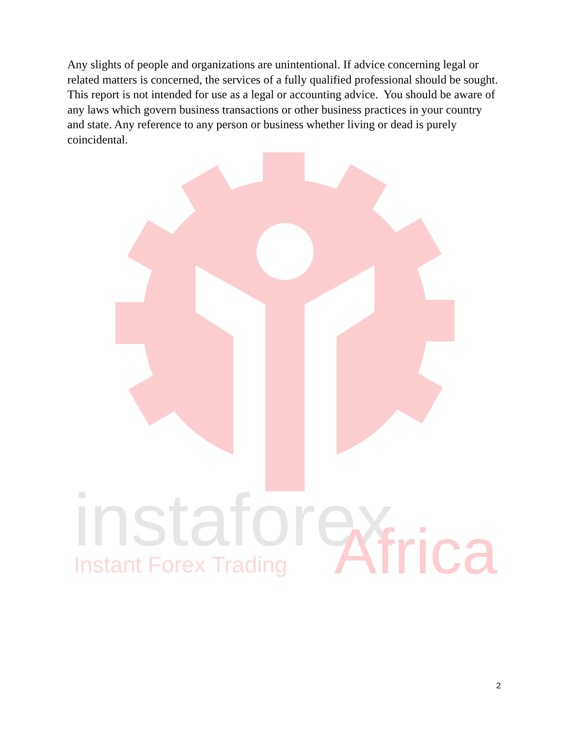Any slights of people and organizations are unintentional. If advice concerning legal or related matters is concerned, the services of a fully qualified professional should be sought. This report is not intended for use as a legal or accounting advice. You should be aware of any laws which govern business transactions or other business practices in your country and state. Any reference to any person or business whether living or dead is purely coincidental.
instaforex
Instant Forex Trading
Africa
2